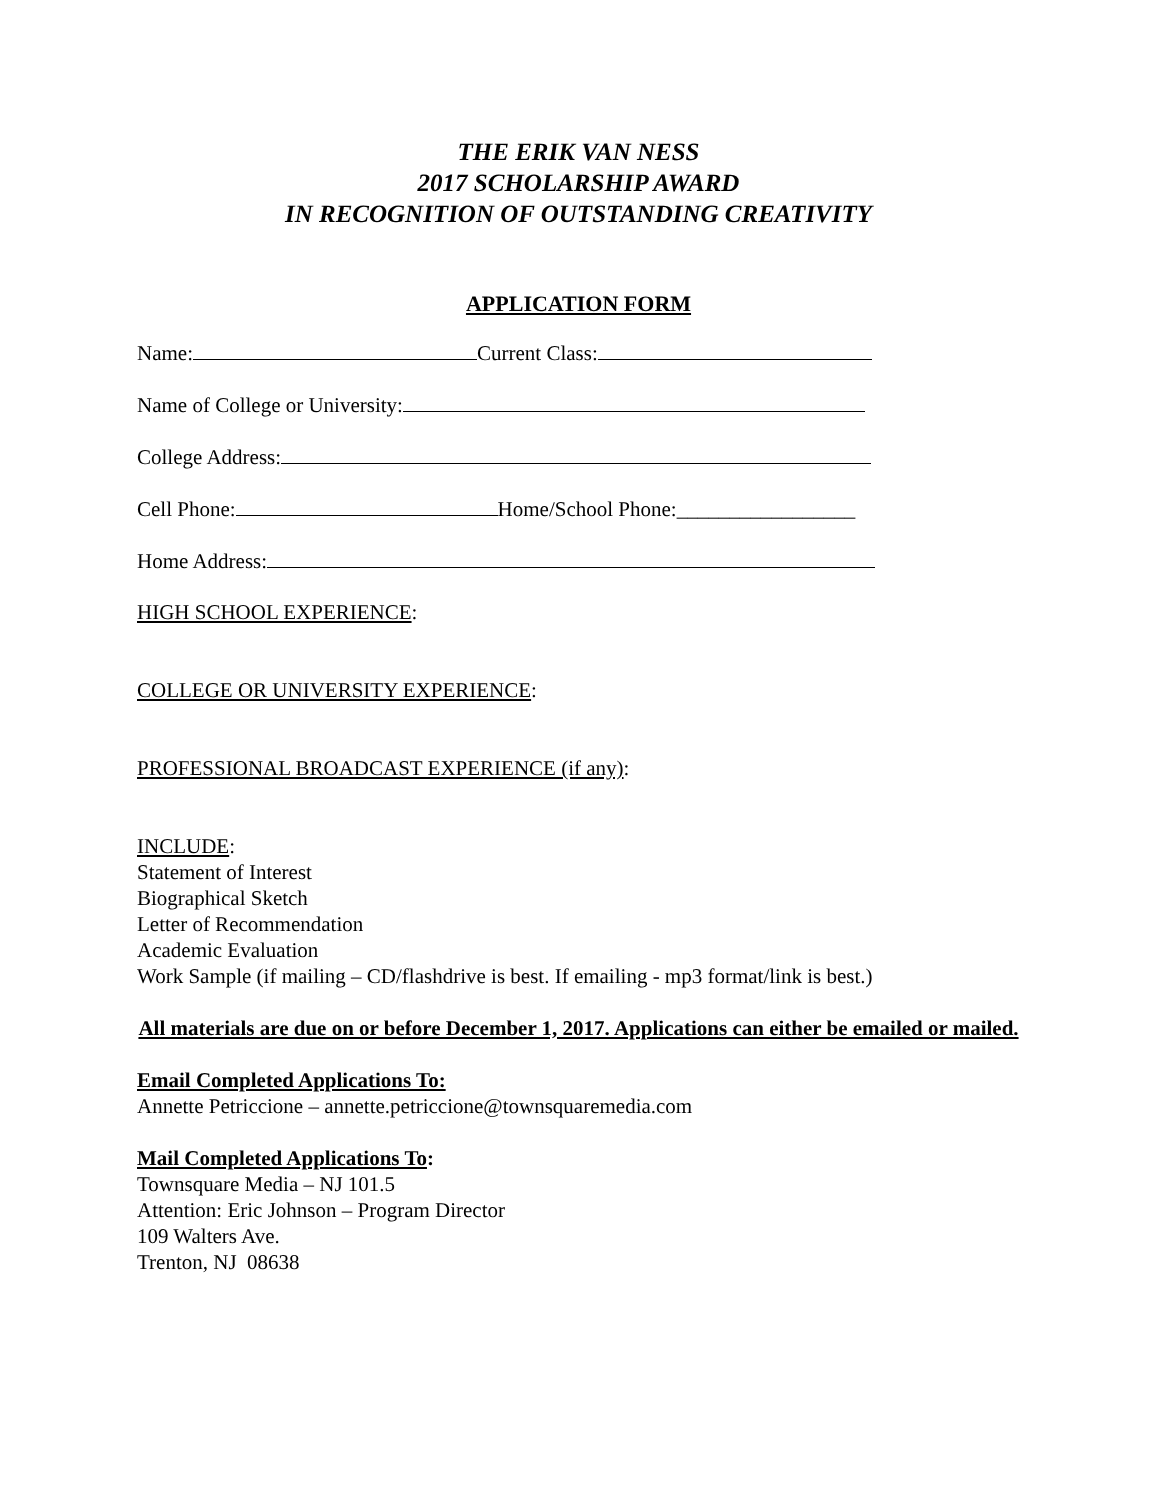THE ERIK VAN NESS
2017 SCHOLARSHIP AWARD
IN RECOGNITION OF OUTSTANDING CREATIVITY
APPLICATION FORM
Name: Current Class:
Name of College or University:
College Address:
Cell Phone: Home/School Phone:_________________
Home Address:
HIGH SCHOOL EXPERIENCE:
COLLEGE OR UNIVERSITY EXPERIENCE:
PROFESSIONAL BROADCAST EXPERIENCE (if any):
INCLUDE:
Statement of Interest
Biographical Sketch
Letter of Recommendation
Academic Evaluation
Work Sample (if mailing – CD/flashdrive is best. If emailing - mp3 format/link is best.)
All materials are due on or before December 1, 2017. Applications can either be emailed or mailed.
Email Completed Applications To:
Annette Petriccione – annette.petriccione@townsquaremedia.com
Mail Completed Applications To:
Townsquare Media – NJ 101.5
Attention: Eric Johnson – Program Director
109 Walters Ave.
Trenton, NJ 08638